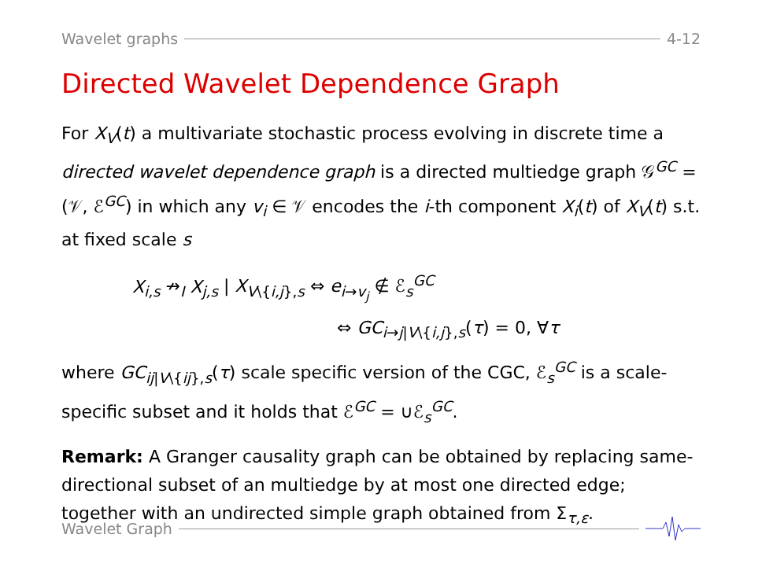Wavelet graphs 4-12
Directed Wavelet Dependence Graph
For X<sub>V</sub>(t) a multivariate stochastic process evolving in discrete time a directed wavelet dependence graph is a directed multiedge graph 𝒢<sup>GC</sup> = (𝒱, ℰ<sup>GC</sup>) in which any v<sub>i</sub> ∈ 𝒱 encodes the i-th component X<sub>i</sub>(t) of X<sub>V</sub>(t) s.t. at fixed scale s
X<sub>i,s</sub> ↛<sub>I</sub> X<sub>j,s</sub> | X<sub>V\{i,j},s</sub> ⇔ e<sub>i→v<sub>j</sub></sub> ∉ ℰ<sub>s</sub><sup>GC</sup>
⇔ GC<sub>i→j|V\{i,j},s</sub>(τ) = 0, ∀τ
where GC<sub>ij|V\{ij},s</sub>(τ) scale specific version of the CGC, ℰ<sub>s</sub><sup>GC</sup> is a scale-specific subset and it holds that ℰ<sup>GC</sup> = ∪ℰ<sub>s</sub><sup>GC</sup>.
Remark: A Granger causality graph can be obtained by replacing same-directional subset of an multiedge by at most one directed edge; together with an undirected simple graph obtained from Σ<sub>τ,ε</sub>.
Wavelet Graph